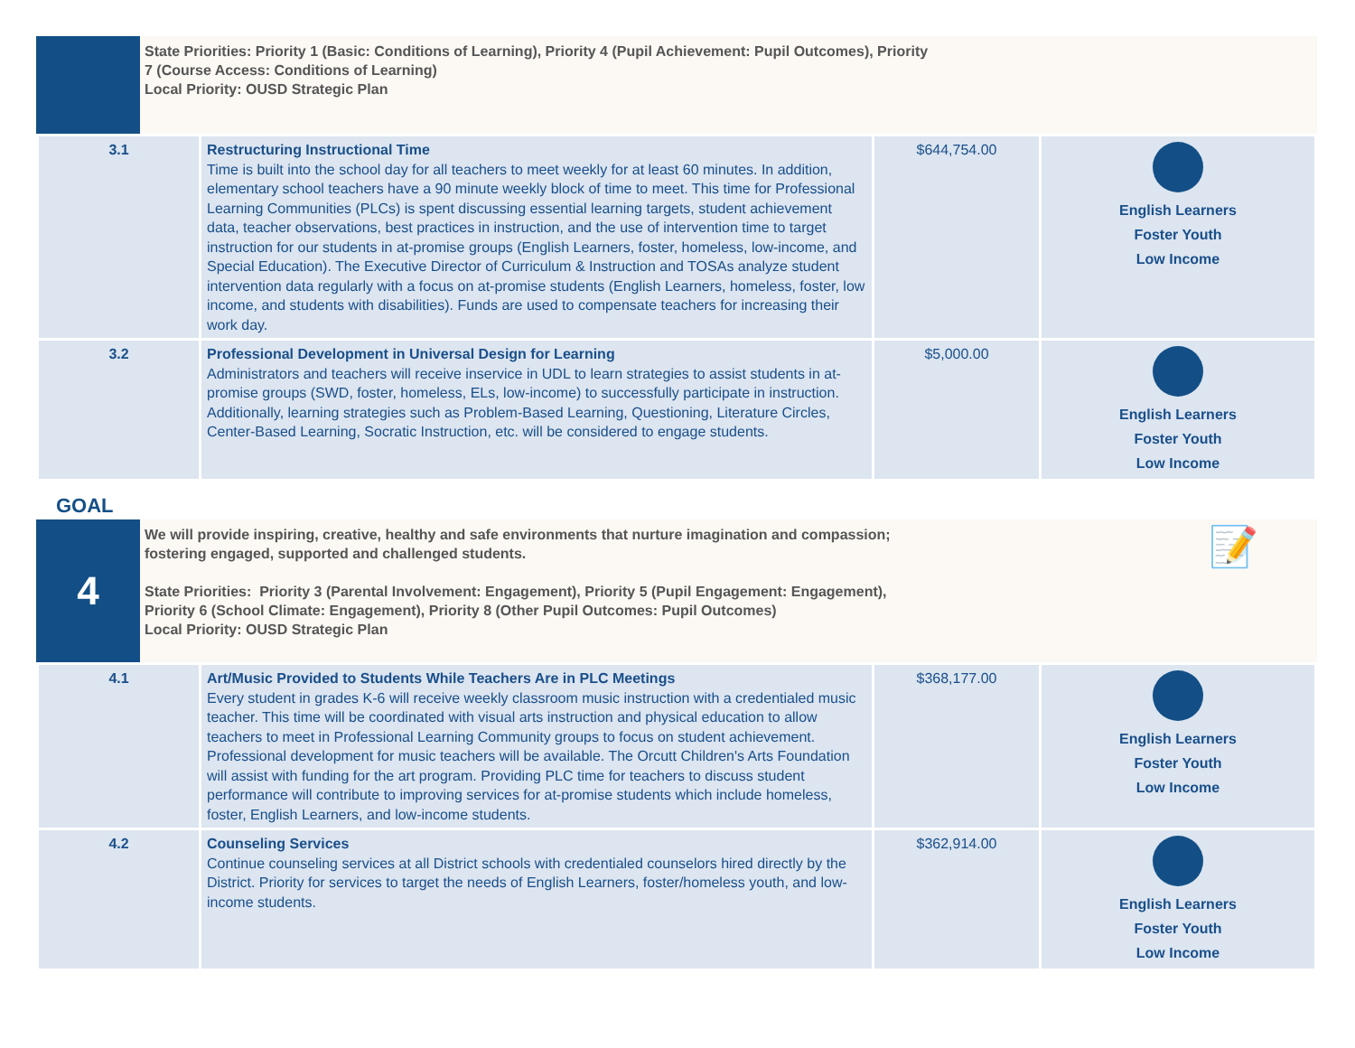State Priorities: Priority 1 (Basic: Conditions of Learning), Priority 4 (Pupil Achievement: Pupil Outcomes), Priority
7 (Course Access: Conditions of Learning)
Local Priority: OUSD Strategic Plan
| 3.1 | Restructuring Instructional Time Time is built into the school day for all teachers to meet weekly for at least 60 minutes. In addition, elementary school teachers have a 90 minute weekly block of time to meet. This time for Professional Learning Communities (PLCs) is spent discussing essential learning targets, student achievement data, teacher observations, best practices in instruction, and the use of intervention time to target instruction for our students in at-promise groups (English Learners, foster, homeless, low-income, and Special Education). The Executive Director of Curriculum & Instruction and TOSAs analyze student intervention data regularly with a focus on at-promise students (English Learners, homeless, foster, low income, and students with disabilities). Funds are used to compensate teachers for increasing their work day. | $644,754.00 | English Learners Foster Youth Low Income |
| 3.2 | Professional Development in Universal Design for Learning Administrators and teachers will receive inservice in UDL to learn strategies to assist students in at-promise groups (SWD, foster, homeless, ELs, low-income) to successfully participate in instruction. Additionally, learning strategies such as Problem-Based Learning, Questioning, Literature Circles, Center-Based Learning, Socratic Instruction, etc. will be considered to engage students. | $5,000.00 | English Learners Foster Youth Low Income |
GOAL
4
We will provide inspiring, creative, healthy and safe environments that nurture imagination and compassion;
fostering engaged, supported and challenged students.
State Priorities: Priority 3 (Parental Involvement: Engagement), Priority 5 (Pupil Engagement: Engagement),
Priority 6 (School Climate: Engagement), Priority 8 (Other Pupil Outcomes: Pupil Outcomes)
Local Priority: OUSD Strategic Plan
📝
| 4.1 | Art/Music Provided to Students While Teachers Are in PLC Meetings Every student in grades K-6 will receive weekly classroom music instruction with a credentialed music teacher. This time will be coordinated with visual arts instruction and physical education to allow teachers to meet in Professional Learning Community groups to focus on student achievement. Professional development for music teachers will be available. The Orcutt Children's Arts Foundation will assist with funding for the art program. Providing PLC time for teachers to discuss student performance will contribute to improving services for at-promise students which include homeless, foster, English Learners, and low-income students. | $368,177.00 | English Learners Foster Youth Low Income |
| 4.2 | Counseling Services Continue counseling services at all District schools with credentialed counselors hired directly by the District. Priority for services to target the needs of English Learners, foster/homeless youth, and low-income students. | $362,914.00 | English Learners Foster Youth Low Income |